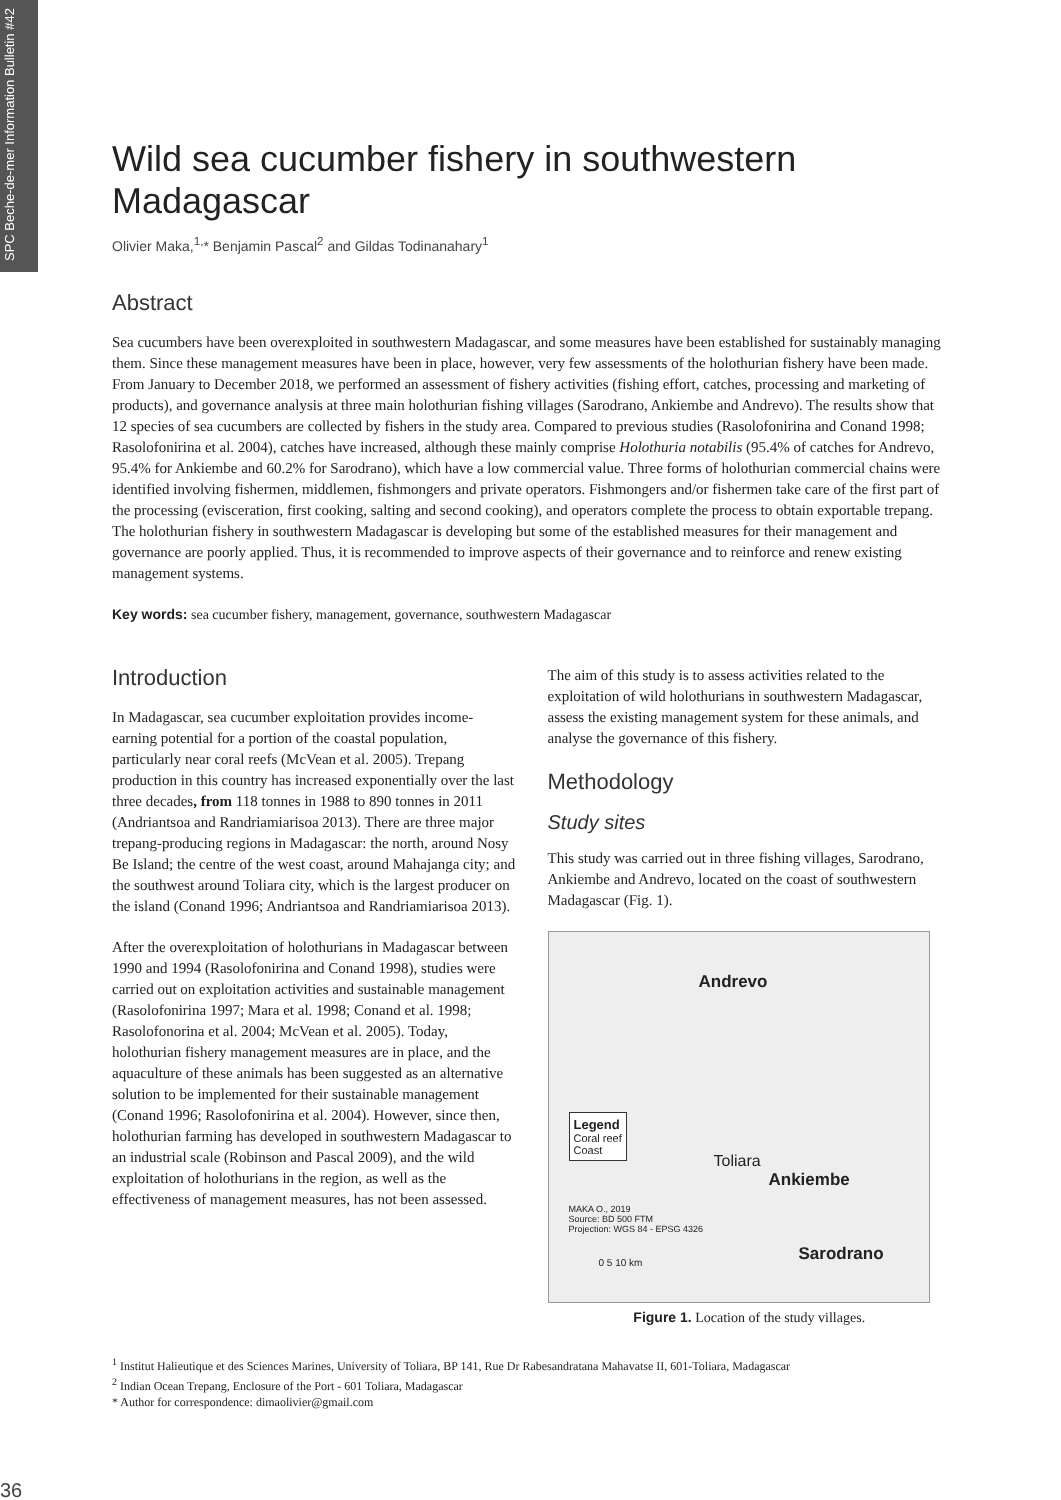SPC Beche-de-mer Information Bulletin #42
Wild sea cucumber fishery in southwestern Madagascar
Olivier Maka,<sup>1,</sup>* Benjamin Pascal<sup>2</sup> and Gildas Todinanahary<sup>1</sup>
Abstract
Sea cucumbers have been overexploited in southwestern Madagascar, and some measures have been established for sustainably managing them. Since these management measures have been in place, however, very few assessments of the holothurian fishery have been made. From January to December 2018, we performed an assessment of fishery activities (fishing effort, catches, processing and marketing of products), and governance analysis at three main holothurian fishing villages (Sarodrano, Ankiembe and Andrevo). The results show that 12 species of sea cucumbers are collected by fishers in the study area. Compared to previous studies (Rasolofonirina and Conand 1998; Rasolofonirina et al. 2004), catches have increased, although these mainly comprise Holothuria notabilis (95.4% of catches for Andrevo, 95.4% for Ankiembe and 60.2% for Sarodrano), which have a low commercial value. Three forms of holothurian commercial chains were identified involving fishermen, middlemen, fishmongers and private operators. Fishmongers and/or fishermen take care of the first part of the processing (evisceration, first cooking, salting and second cooking), and operators complete the process to obtain exportable trepang. The holothurian fishery in southwestern Madagascar is developing but some of the established measures for their management and governance are poorly applied. Thus, it is recommended to improve aspects of their governance and to reinforce and renew existing management systems.
Key words: sea cucumber fishery, management, governance, southwestern Madagascar
Introduction
In Madagascar, sea cucumber exploitation provides income-earning potential for a portion of the coastal population, particularly near coral reefs (McVean et al. 2005). Trepang production in this country has increased exponentially over the last three decades, from 118 tonnes in 1988 to 890 tonnes in 2011 (Andriantsoa and Randriamiarisoa 2013). There are three major trepang-producing regions in Madagascar: the north, around Nosy Be Island; the centre of the west coast, around Mahajanga city; and the southwest around Toliara city, which is the largest producer on the island (Conand 1996; Andriantsoa and Randriamiarisoa 2013).
After the overexploitation of holothurians in Madagascar between 1990 and 1994 (Rasolofonirina and Conand 1998), studies were carried out on exploitation activities and sustainable management (Rasolofonirina 1997; Mara et al. 1998; Conand et al. 1998; Rasolofonorina et al. 2004; McVean et al. 2005). Today, holothurian fishery management measures are in place, and the aquaculture of these animals has been suggested as an alternative solution to be implemented for their sustainable management (Conand 1996; Rasolofonirina et al. 2004). However, since then, holothurian farming has developed in southwestern Madagascar to an industrial scale (Robinson and Pascal 2009), and the wild exploitation of holothurians in the region, as well as the effectiveness of management measures, has not been assessed.
The aim of this study is to assess activities related to the exploitation of wild holothurians in southwestern Madagascar, assess the existing management system for these animals, and analyse the governance of this fishery.
Methodology
Study sites
This study was carried out in three fishing villages, Sarodrano, Ankiembe and Andrevo, located on the coast of southwestern Madagascar (Fig. 1).
Andrevo
Legend
Coral reef
Coast
Toliara
Ankiembe
MAKA O., 2019
Source: BD 500 FTM
Projection: WGS 84 - EPSG 4326
0 5 10 km Sarodrano
Figure 1. Location of the study villages.
<sup>1</sup> Institut Halieutique et des Sciences Marines, University of Toliara, BP 141, Rue Dr Rabesandratana Mahavatse II, 601-Toliara, Madagascar
<sup>2</sup> Indian Ocean Trepang, Enclosure of the Port - 601 Toliara, Madagascar
* Author for correspondence: dimaolivier@gmail.com
36